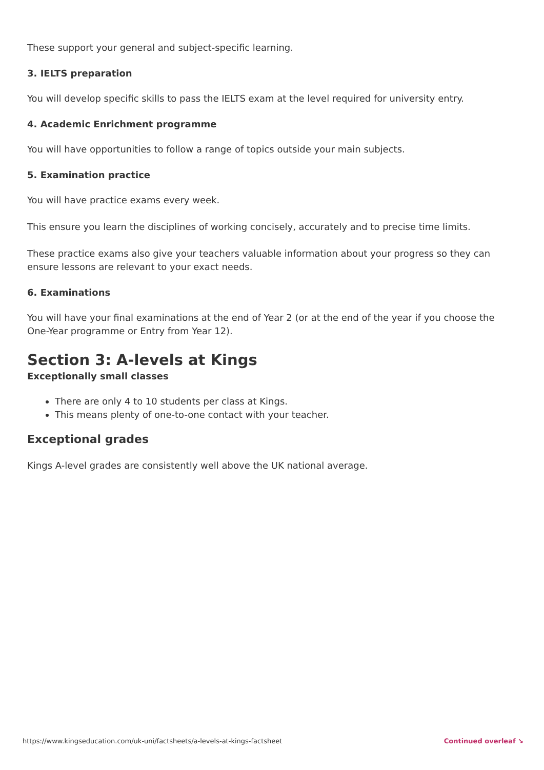These support your general and subject-specific learning.
3. IELTS preparation
You will develop specific skills to pass the IELTS exam at the level required for university entry.
4. Academic Enrichment programme
You will have opportunities to follow a range of topics outside your main subjects.
5. Examination practice
You will have practice exams every week.
This ensure you learn the disciplines of working concisely, accurately and to precise time limits.
These practice exams also give your teachers valuable information about your progress so they can ensure lessons are relevant to your exact needs.
6. Examinations
You will have your final examinations at the end of Year 2 (or at the end of the year if you choose the One-Year programme or Entry from Year 12).
Section 3: A-levels at Kings
Exceptionally small classes
There are only 4 to 10 students per class at Kings.
This means plenty of one-to-one contact with your teacher.
Exceptional grades
Kings A-level grades are consistently well above the UK national average.
https://www.kingseducation.com/uk-uni/factsheets/a-levels-at-kings-factsheet Continued overleaf ↘